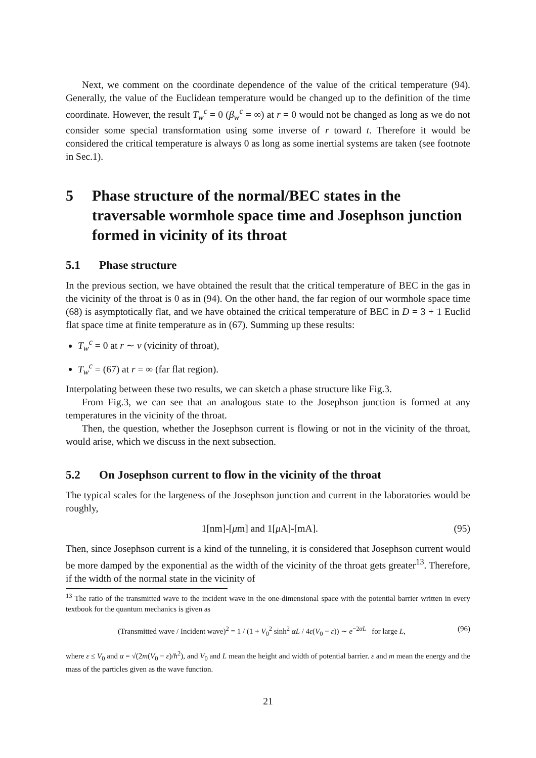Next, we comment on the coordinate dependence of the value of the critical temperature (94). Generally, the value of the Euclidean temperature would be changed up to the definition of the time coordinate. However, the result T<sub>w</sub><sup>c</sup> = 0 (β<sub>w</sub><sup>c</sup> = ∞) at r = 0 would not be changed as long as we do not consider some special transformation using some inverse of r toward t. Therefore it would be considered the critical temperature is always 0 as long as some inertial systems are taken (see footnote in Sec.1).
5 Phase structure of the normal/BEC states in the traversable wormhole space time and Josephson junction formed in vicinity of its throat
5.1 Phase structure
In the previous section, we have obtained the result that the critical temperature of BEC in the gas in the vicinity of the throat is 0 as in (94). On the other hand, the far region of our wormhole space time (68) is asymptotically flat, and we have obtained the critical temperature of BEC in D = 3 + 1 Euclid flat space time at finite temperature as in (67). Summing up these results:
T<sub>w</sub><sup>c</sup> = 0 at r ∼ v (vicinity of throat),
T<sub>w</sub><sup>c</sup> = (67) at r = ∞ (far flat region).
Interpolating between these two results, we can sketch a phase structure like Fig.3.
From Fig.3, we can see that an analogous state to the Josephson junction is formed at any temperatures in the vicinity of the throat.
Then, the question, whether the Josephson current is flowing or not in the vicinity of the throat, would arise, which we discuss in the next subsection.
5.2 On Josephson current to flow in the vicinity of the throat
The typical scales for the largeness of the Josephson junction and current in the laboratories would be roughly,
1[nm]-[μm] and 1[μ A]-[mA]. (95)
Then, since Josephson current is a kind of the tunneling, it is considered that Josephson current would be more damped by the exponential as the width of the vicinity of the throat gets greater<sup>13</sup>. Therefore, if the width of the normal state in the vicinity of
<sup>13</sup> The ratio of the transmitted wave to the incident wave in the one-dimensional space with the potential barrier written in every textbook for the quantum mechanics is given as
(Transmitted wave / Incident wave)<sup>2</sup> = 1 / (1 + V<sub>0</sub><sup>2</sup> sinh<sup>2</sup> αL / 4ε(V<sub>0</sub> − ε)) ∼ e<sup>−2αL</sup> for large L, (96)
where ε ≤ V<sub>0</sub> and α = √(2m(V<sub>0</sub> − ε)/ħ<sup>2</sup>), and V<sub>0</sub> and L mean the height and width of potential barrier. ε and m mean the energy and the mass of the particles given as the wave function.
21